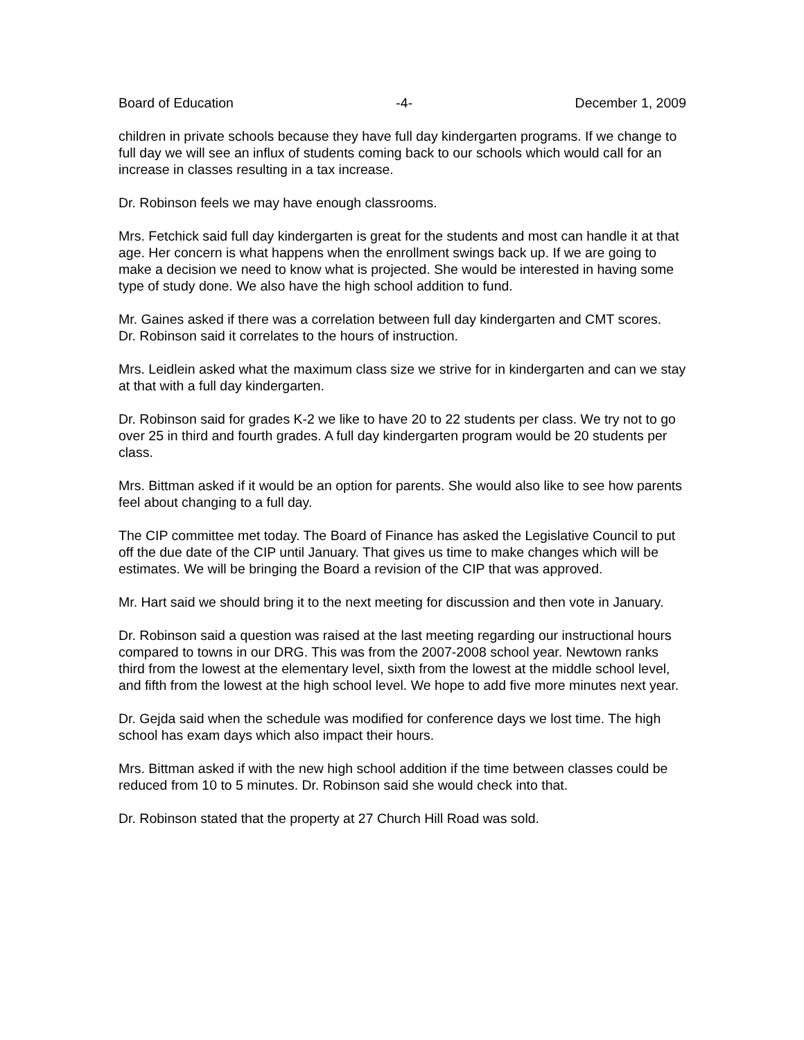Board of Education -4- December 1, 2009
children in private schools because they have full day kindergarten programs. If we change to full day we will see an influx of students coming back to our schools which would call for an increase in classes resulting in a tax increase.
Dr. Robinson feels we may have enough classrooms.
Mrs. Fetchick said full day kindergarten is great for the students and most can handle it at that age. Her concern is what happens when the enrollment swings back up. If we are going to make a decision we need to know what is projected. She would be interested in having some type of study done. We also have the high school addition to fund.
Mr. Gaines asked if there was a correlation between full day kindergarten and CMT scores.
Dr. Robinson said it correlates to the hours of instruction.
Mrs. Leidlein asked what the maximum class size we strive for in kindergarten and can we stay at that with a full day kindergarten.
Dr. Robinson said for grades K-2 we like to have 20 to 22 students per class. We try not to go over 25 in third and fourth grades. A full day kindergarten program would be 20 students per class.
Mrs. Bittman asked if it would be an option for parents. She would also like to see how parents feel about changing to a full day.
The CIP committee met today. The Board of Finance has asked the Legislative Council to put off the due date of the CIP until January. That gives us time to make changes which will be estimates. We will be bringing the Board a revision of the CIP that was approved.
Mr. Hart said we should bring it to the next meeting for discussion and then vote in January.
Dr. Robinson said a question was raised at the last meeting regarding our instructional hours compared to towns in our DRG. This was from the 2007-2008 school year. Newtown ranks third from the lowest at the elementary level, sixth from the lowest at the middle school level, and fifth from the lowest at the high school level. We hope to add five more minutes next year.
Dr. Gejda said when the schedule was modified for conference days we lost time. The high school has exam days which also impact their hours.
Mrs. Bittman asked if with the new high school addition if the time between classes could be reduced from 10 to 5 minutes. Dr. Robinson said she would check into that.
Dr. Robinson stated that the property at 27 Church Hill Road was sold.